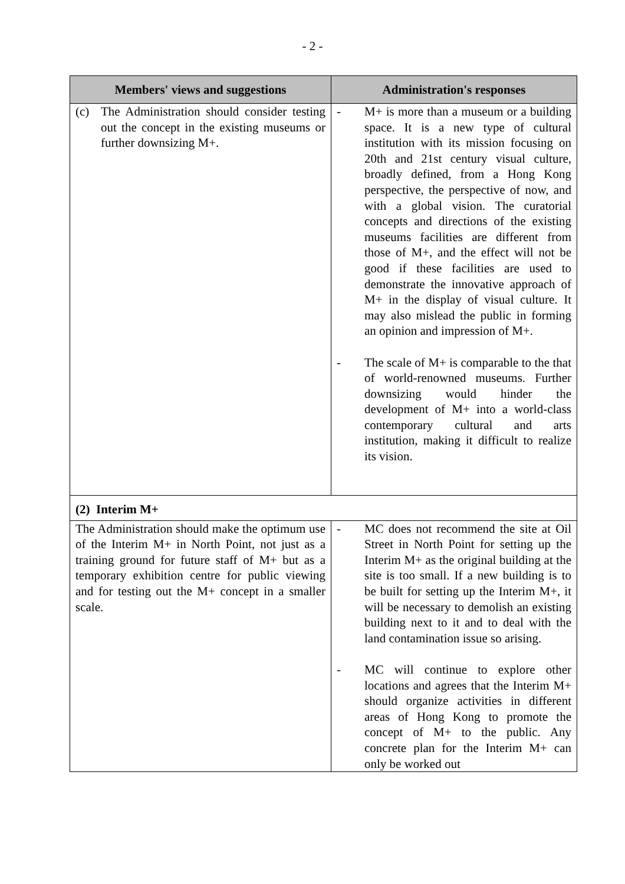- 2 -
| Members' views and suggestions | Administration's responses |
| --- | --- |
| (c) The Administration should consider testing out the concept in the existing museums or further downsizing M+. | - M+ is more than a museum or a building space. It is a new type of cultural institution with its mission focusing on 20th and 21st century visual culture, broadly defined, from a Hong Kong perspective, the perspective of now, and with a global vision. The curatorial concepts and directions of the existing museums facilities are different from those of M+, and the effect will not be good if these facilities are used to demonstrate the innovative approach of M+ in the display of visual culture. It may also mislead the public in forming an opinion and impression of M+. - The scale of M+ is comparable to the that of world-renowned museums. Further downsizing would hinder the development of M+ into a world-class contemporary cultural and arts institution, making it difficult to realize its vision. |
| (2) Interim M+ | |
| The Administration should make the optimum use of the Interim M+ in North Point, not just as a training ground for future staff of M+ but as a temporary exhibition centre for public viewing and for testing out the M+ concept in a smaller scale. | - MC does not recommend the site at Oil Street in North Point for setting up the Interim M+ as the original building at the site is too small. If a new building is to be built for setting up the Interim M+, it will be necessary to demolish an existing building next to it and to deal with the land contamination issue so arising. - MC will continue to explore other locations and agrees that the Interim M+ should organize activities in different areas of Hong Kong to promote the concept of M+ to the public. Any concrete plan for the Interim M+ can only be worked out |